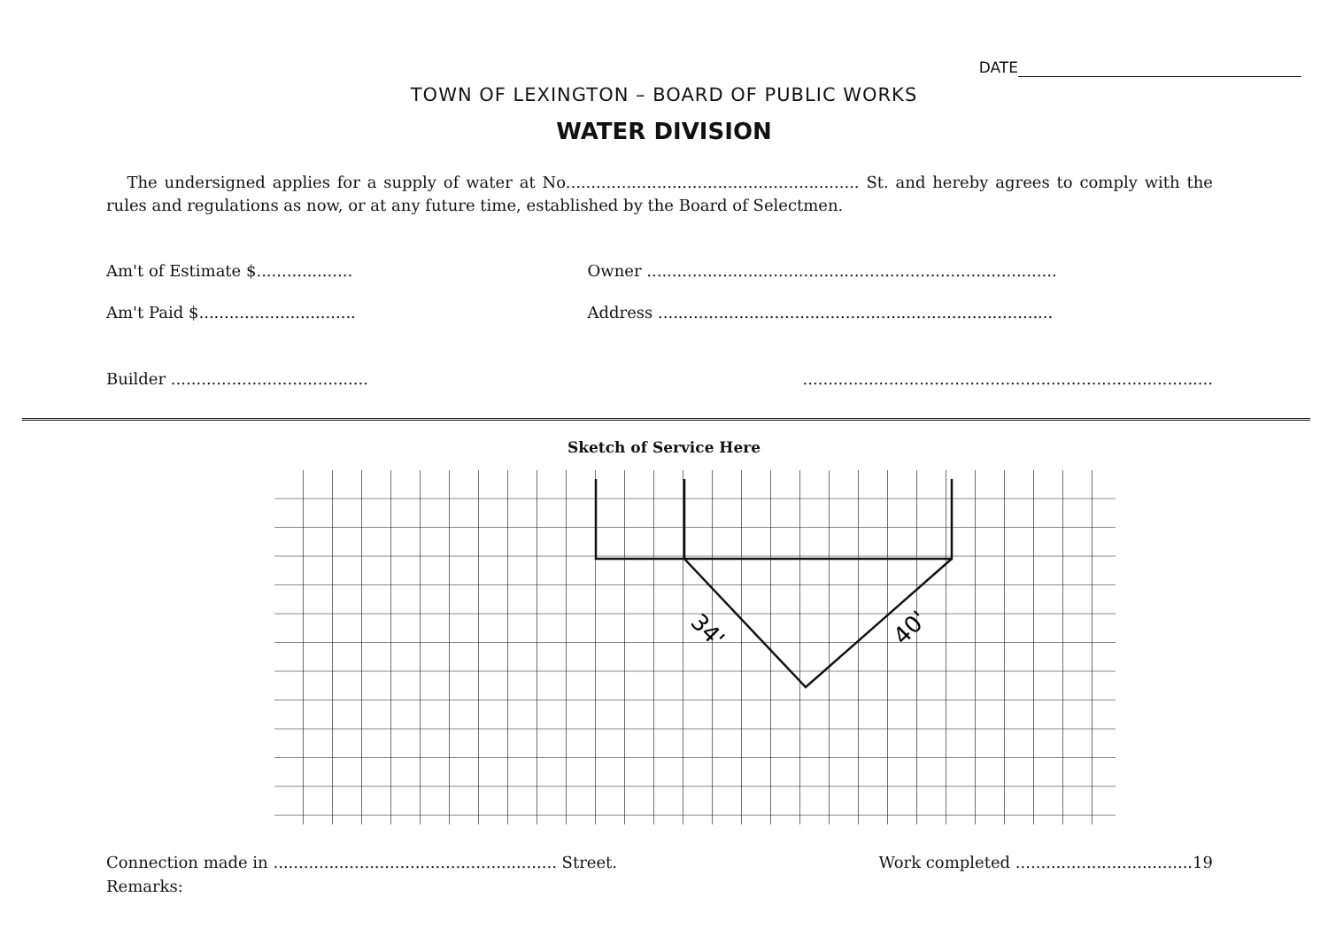DATE
TOWN OF LEXINGTON – BOARD OF PUBLIC WORKS
WATER DIVISION
The undersigned applies for a supply of water at No.......................................................... St. and hereby agrees to comply with the rules and regulations as now, or at any future time, established by the Board of Selectmen.
Am't of Estimate $...................
Owner .................................................................................
Am't Paid $...............................
Address ..............................................................................
Builder .......................................
.................................................................................
Sketch of Service Here
34'
40'
Connection made in ........................................................ Street.
Work completed ...................................19
Remarks: